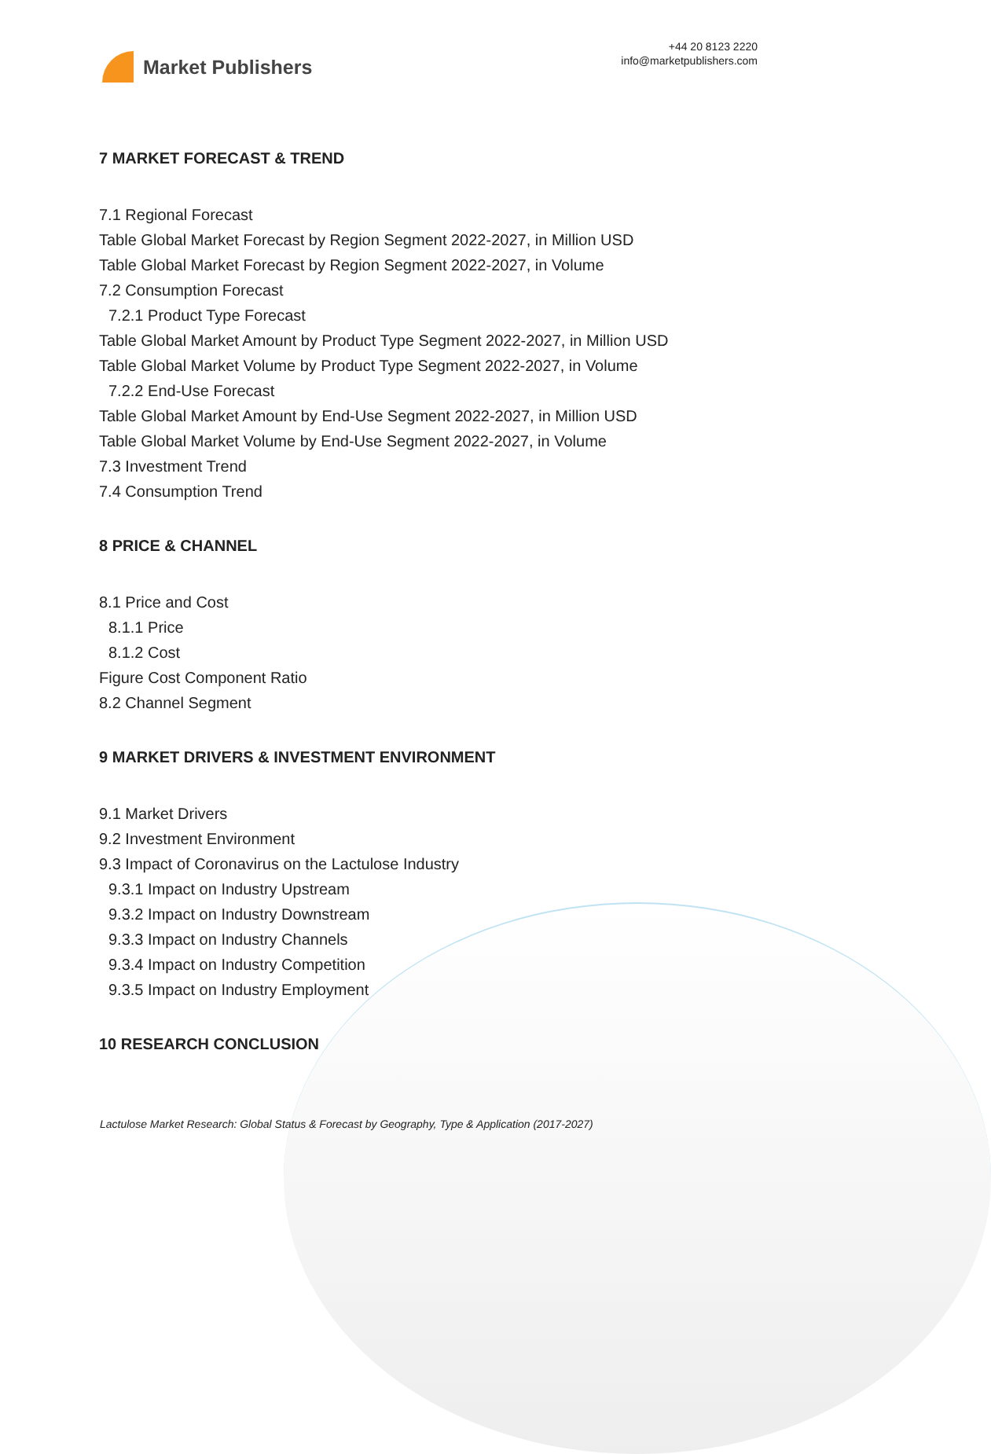Market Publishers
+44 20 8123 2220
info@marketpublishers.com
7 MARKET FORECAST & TREND
7.1 Regional Forecast
Table Global Market Forecast by Region Segment 2022-2027, in Million USD
Table Global Market Forecast by Region Segment 2022-2027, in Volume
7.2 Consumption Forecast
7.2.1 Product Type Forecast
Table Global Market Amount by Product Type Segment 2022-2027, in Million USD
Table Global Market Volume by Product Type Segment 2022-2027, in Volume
7.2.2 End-Use Forecast
Table Global Market Amount by End-Use Segment 2022-2027, in Million USD
Table Global Market Volume by End-Use Segment 2022-2027, in Volume
7.3 Investment Trend
7.4 Consumption Trend
8 PRICE & CHANNEL
8.1 Price and Cost
8.1.1 Price
8.1.2 Cost
Figure Cost Component Ratio
8.2 Channel Segment
9 MARKET DRIVERS & INVESTMENT ENVIRONMENT
9.1 Market Drivers
9.2 Investment Environment
9.3 Impact of Coronavirus on the Lactulose Industry
9.3.1 Impact on Industry Upstream
9.3.2 Impact on Industry Downstream
9.3.3 Impact on Industry Channels
9.3.4 Impact on Industry Competition
9.3.5 Impact on Industry Employment
10 RESEARCH CONCLUSION
Lactulose Market Research: Global Status & Forecast by Geography, Type & Application (2017-2027)